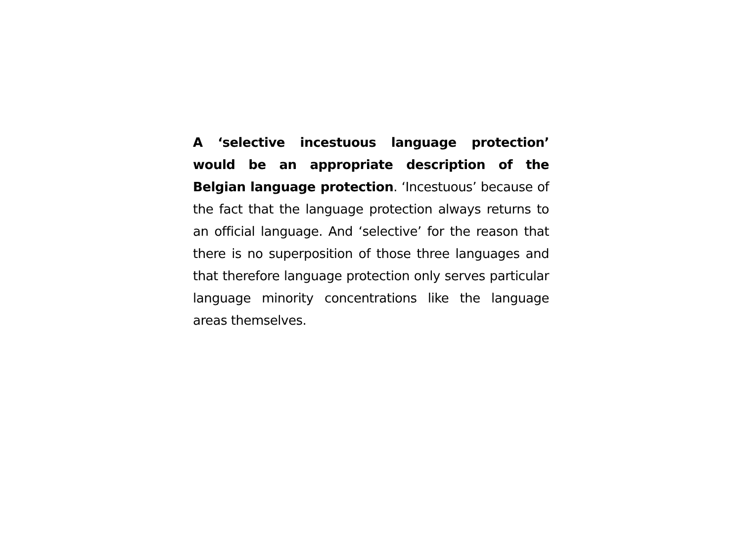A ‘selective incestuous language protection’ would be an appropriate description of the Belgian language protection. ‘Incestuous’ because of the fact that the language protection always returns to an official language. And ‘selective’ for the reason that there is no superposition of those three languages and that therefore language protection only serves particular language minority concentrations like the language areas themselves.